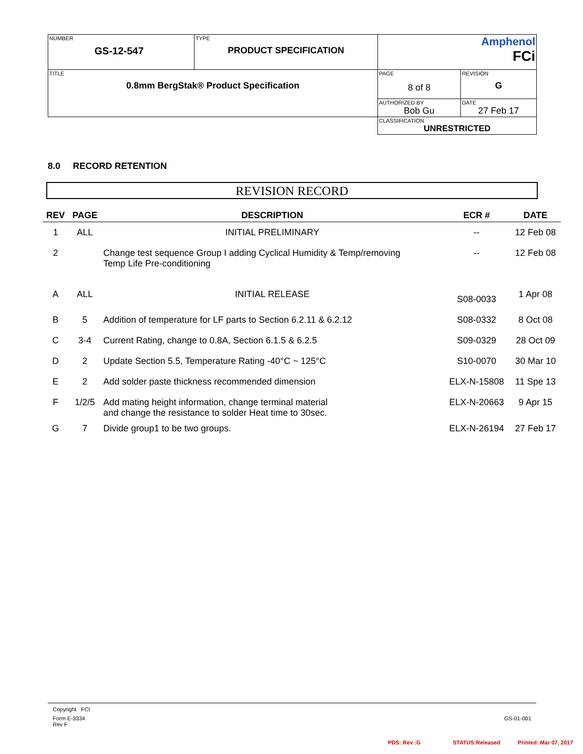| NUMBER GS-12-547 | TYPE PRODUCT SPECIFICATION | Amphenol FCi | |
| TITLE 0.8mm BergStak® Product Specification | | PAGE 8 of 8 | REVISION G |
| | | AUTHORIZED BY Bob Gu | DATE 27 Feb 17 |
| | | CLASSIFICATION UNRESTRICTED | |
8.0 RECORD RETENTION
REVISION RECORD
| REV | PAGE | DESCRIPTION | ECR # | DATE |
| --- | --- | --- | --- | --- |
| 1 | ALL | INITIAL PRELIMINARY | -- | 12 Feb 08 |
| 2 | | Change test sequence Group I adding Cyclical Humidity & Temp/removing Temp Life Pre-conditioning | -- | 12 Feb 08 |
| A | ALL | INITIAL RELEASE | S08-0033 | 1 Apr 08 |
| B | 5 | Addition of temperature for LF parts to Section 6.2.11 & 6.2.12 | S08-0332 | 8 Oct 08 |
| C | 3-4 | Current Rating, change to 0.8A, Section 6.1.5 & 6.2.5 | S09-0329 | 28 Oct 09 |
| D | 2 | Update Section 5.5, Temperature Rating -40°C ~ 125°C | S10-0070 | 30 Mar 10 |
| E | 2 | Add solder paste thickness recommended dimension | ELX-N-15808 | 11 Spe 13 |
| F | 1/2/5 | Add mating height information, change terminal material and change the resistance to solder Heat time to 30sec. | ELX-N-20663 | 9 Apr 15 |
| G | 7 | Divide group1 to be two groups. | ELX-N-26194 | 27 Feb 17 |
Copyright FCI
Form E-3334
Rev F
GS-01-001
PDS: Rev :G STATUS:Released Printed: Mar 07, 2017